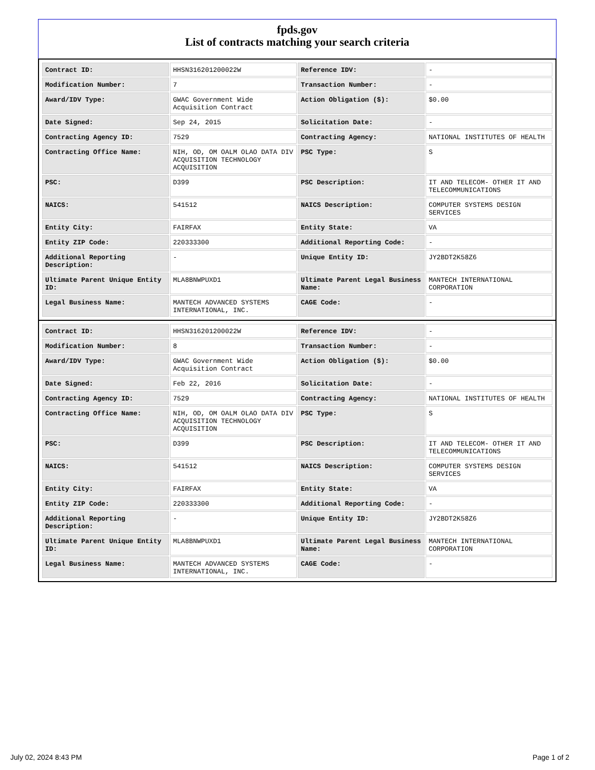fpds.gov
List of contracts matching your search criteria
| Contract ID: | HHSN316201200022W | Reference IDV: | - |
| Modification Number: | 7 | Transaction Number: | - |
| Award/IDV Type: | GWAC Government Wide Acquisition Contract | Action Obligation ($): | $0.00 |
| Date Signed: | Sep 24, 2015 | Solicitation Date: | - |
| Contracting Agency ID: | 7529 | Contracting Agency: | NATIONAL INSTITUTES OF HEALTH |
| Contracting Office Name: | NIH, OD, OM OALM OLAO DATA DIV ACQUISITION TECHNOLOGY ACQUISITION | PSC Type: | S |
| PSC: | D399 | PSC Description: | IT AND TELECOM- OTHER IT AND TELECOMMUNICATIONS |
| NAICS: | 541512 | NAICS Description: | COMPUTER SYSTEMS DESIGN SERVICES |
| Entity City: | FAIRFAX | Entity State: | VA |
| Entity ZIP Code: | 220333300 | Additional Reporting Code: | - |
| Additional Reporting Description: | - | Unique Entity ID: | JY2BDT2K58Z6 |
| Ultimate Parent Unique Entity ID: | MLA8BNWPUXD1 | Ultimate Parent Legal Business Name: | MANTECH INTERNATIONAL CORPORATION |
| Legal Business Name: | MANTECH ADVANCED SYSTEMS INTERNATIONAL, INC. | CAGE Code: | - |
| Contract ID: | HHSN316201200022W | Reference IDV: | - |
| Modification Number: | 8 | Transaction Number: | - |
| Award/IDV Type: | GWAC Government Wide Acquisition Contract | Action Obligation ($): | $0.00 |
| Date Signed: | Feb 22, 2016 | Solicitation Date: | - |
| Contracting Agency ID: | 7529 | Contracting Agency: | NATIONAL INSTITUTES OF HEALTH |
| Contracting Office Name: | NIH, OD, OM OALM OLAO DATA DIV ACQUISITION TECHNOLOGY ACQUISITION | PSC Type: | S |
| PSC: | D399 | PSC Description: | IT AND TELECOM- OTHER IT AND TELECOMMUNICATIONS |
| NAICS: | 541512 | NAICS Description: | COMPUTER SYSTEMS DESIGN SERVICES |
| Entity City: | FAIRFAX | Entity State: | VA |
| Entity ZIP Code: | 220333300 | Additional Reporting Code: | - |
| Additional Reporting Description: | - | Unique Entity ID: | JY2BDT2K58Z6 |
| Ultimate Parent Unique Entity ID: | MLA8BNWPUXD1 | Ultimate Parent Legal Business Name: | MANTECH INTERNATIONAL CORPORATION |
| Legal Business Name: | MANTECH ADVANCED SYSTEMS INTERNATIONAL, INC. | CAGE Code: | - |
July 02, 2024 8:43 PM Page 1 of 2